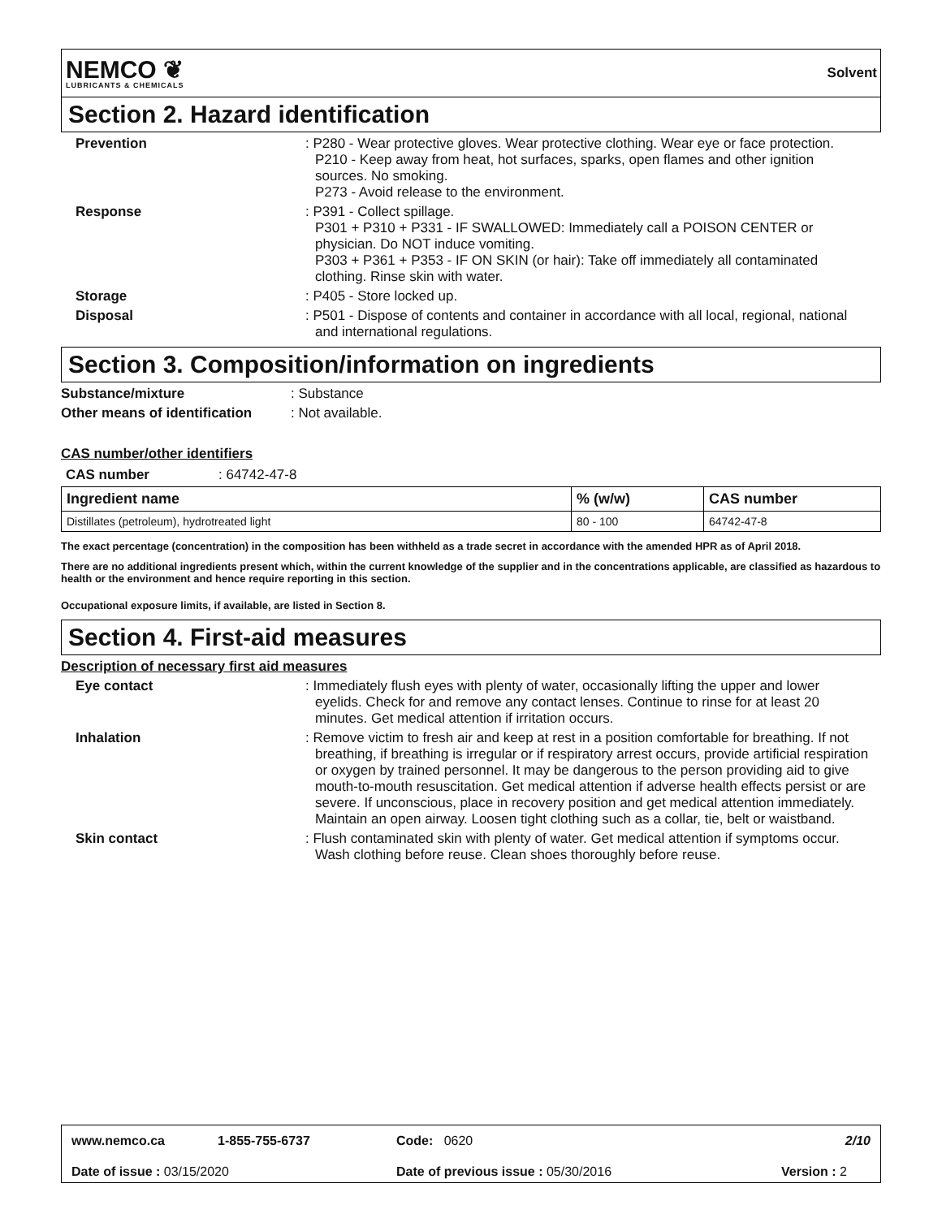NEMCO ❦
LUBRICANTS & CHEMICALS
Solvent
Section 2. Hazard identification
Prevention : P280 - Wear protective gloves. Wear protective clothing. Wear eye or face protection.
P210 - Keep away from heat, hot surfaces, sparks, open flames and other ignition sources. No smoking.
P273 - Avoid release to the environment.
Response : P391 - Collect spillage.
P301 + P310 + P331 - IF SWALLOWED: Immediately call a POISON CENTER or physician. Do NOT induce vomiting.
P303 + P361 + P353 - IF ON SKIN (or hair): Take off immediately all contaminated clothing. Rinse skin with water.
Storage : P405 - Store locked up.
Disposal : P501 - Dispose of contents and container in accordance with all local, regional, national and international regulations.
Section 3. Composition/information on ingredients
Substance/mixture : Substance
Other means of identification
: Not available.
CAS number/other identifiers
CAS number : 64742-47-8
| Ingredient name | % (w/w) | CAS number |
| --- | --- | --- |
| Distillates (petroleum), hydrotreated light | 80 - 100 | 64742-47-8 |
The exact percentage (concentration) in the composition has been withheld as a trade secret in accordance with the amended HPR as of April 2018.
There are no additional ingredients present which, within the current knowledge of the supplier and in the concentrations applicable, are classified as hazardous to health or the environment and hence require reporting in this section.
Occupational exposure limits, if available, are listed in Section 8.
Section 4. First-aid measures
Description of necessary first aid measures
Eye contact : Immediately flush eyes with plenty of water, occasionally lifting the upper and lower eyelids. Check for and remove any contact lenses. Continue to rinse for at least 20 minutes. Get medical attention if irritation occurs.
Inhalation : Remove victim to fresh air and keep at rest in a position comfortable for breathing. If not breathing, if breathing is irregular or if respiratory arrest occurs, provide artificial respiration or oxygen by trained personnel. It may be dangerous to the person providing aid to give mouth-to-mouth resuscitation. Get medical attention if adverse health effects persist or are severe. If unconscious, place in recovery position and get medical attention immediately. Maintain an open airway. Loosen tight clothing such as a collar, tie, belt or waistband.
Skin contact : Flush contaminated skin with plenty of water. Get medical attention if symptoms occur. Wash clothing before reuse. Clean shoes thoroughly before reuse.
www.nemco.ca 1-855-755-6737 Code: 0620 2/10
Date of issue : 03/15/2020 Date of previous issue : 05/30/2016 Version : 2